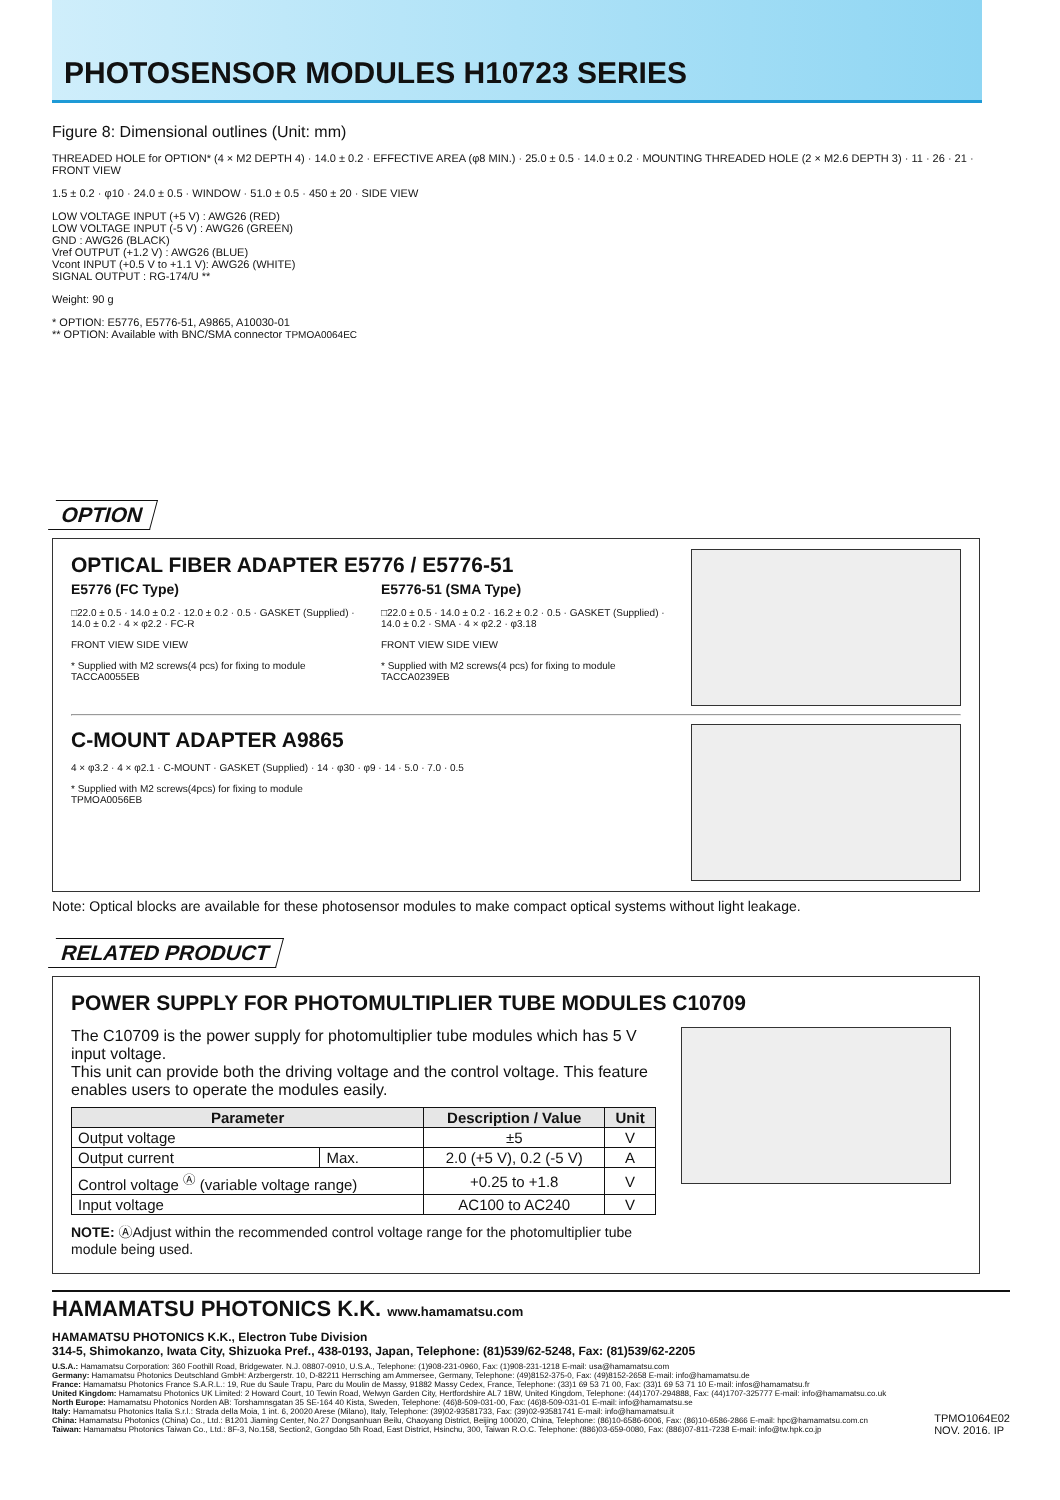PHOTOSENSOR MODULES H10723 SERIES
Figure 8: Dimensional outlines (Unit: mm)
THREADED HOLE for OPTION* (4 × M2 DEPTH 4) · 14.0 ± 0.2 · EFFECTIVE AREA (φ8 MIN.) · 25.0 ± 0.5 · 14.0 ± 0.2 · MOUNTING THREADED HOLE (2 × M2.6 DEPTH 3) · 11 · 26 · 21 · FRONT VIEW
1.5 ± 0.2 · φ10 · 24.0 ± 0.5 · WINDOW · 51.0 ± 0.5 · 450 ± 20 · SIDE VIEW
LOW VOLTAGE INPUT (+5 V) : AWG26 (RED)
LOW VOLTAGE INPUT (-5 V) : AWG26 (GREEN)
GND : AWG26 (BLACK)
Vref OUTPUT (+1.2 V) : AWG26 (BLUE)
Vcont INPUT (+0.5 V to +1.1 V): AWG26 (WHITE)
SIGNAL OUTPUT : RG-174/U **
Weight: 90 g
* OPTION: E5776, E5776-51, A9865, A10030-01
** OPTION: Available with BNC/SMA connector TPMOA0064EC
OPTION
OPTICAL FIBER ADAPTER E5776 / E5776-51
E5776 (FC Type)
□22.0 ± 0.5 · 14.0 ± 0.2 · 12.0 ± 0.2 · 0.5 · GASKET (Supplied) · 14.0 ± 0.2 · 4 × φ2.2 · FC-R
FRONT VIEW SIDE VIEW
* Supplied with M2 screws(4 pcs) for fixing to module TACCA0055EB
E5776-51 (SMA Type)
□22.0 ± 0.5 · 14.0 ± 0.2 · 16.2 ± 0.2 · 0.5 · GASKET (Supplied) · 14.0 ± 0.2 · SMA · 4 × φ2.2 · φ3.18
FRONT VIEW SIDE VIEW
* Supplied with M2 screws(4 pcs) for fixing to module TACCA0239EB
C-MOUNT ADAPTER A9865
4 × φ3.2 · 4 × φ2.1 · C-MOUNT · GASKET (Supplied) · 14 · φ30 · φ9 · 14 · 5.0 · 7.0 · 0.5
* Supplied with M2 screws(4pcs) for fixing to module
TPMOA0056EB
Note: Optical blocks are available for these photosensor modules to make compact optical systems without light leakage.
RELATED PRODUCT
POWER SUPPLY FOR PHOTOMULTIPLIER TUBE MODULES C10709
The C10709 is the power supply for photomultiplier tube modules which has 5 V input voltage.
This unit can provide both the driving voltage and the control voltage. This feature enables users to operate the modules easily.
| Parameter | | Description / Value | Unit |
| --- | --- | --- | --- |
| Output voltage | | ±5 | V |
| Output current | Max. | 2.0 (+5 V), 0.2 (-5 V) | A |
| Control voltage <sup>Ⓐ</sup> (variable voltage range) | | +0.25 to +1.8 | V |
| Input voltage | | AC100 to AC240 | V |
NOTE: ⒶAdjust within the recommended control voltage range for the photomultiplier tube module being used.
HAMAMATSU PHOTONICS K.K. www.hamamatsu.com
HAMAMATSU PHOTONICS K.K., Electron Tube Division
314-5, Shimokanzo, Iwata City, Shizuoka Pref., 438-0193, Japan, Telephone: (81)539/62-5248, Fax: (81)539/62-2205
U.S.A.: Hamamatsu Corporation: 360 Foothill Road, Bridgewater. N.J. 08807-0910, U.S.A., Telephone: (1)908-231-0960, Fax: (1)908-231-1218 E-mail: usa@hamamatsu.com
Germany: Hamamatsu Photonics Deutschland GmbH: Arzbergerstr. 10, D-82211 Herrsching am Ammersee, Germany, Telephone: (49)8152-375-0, Fax: (49)8152-2658 E-mail: info@hamamatsu.de
France: Hamamatsu Photonics France S.A.R.L.: 19, Rue du Saule Trapu, Parc du Moulin de Massy, 91882 Massy Cedex, France, Telephone: (33)1 69 53 71 00, Fax: (33)1 69 53 71 10 E-mail: infos@hamamatsu.fr
United Kingdom: Hamamatsu Photonics UK Limited: 2 Howard Court, 10 Tewin Road, Welwyn Garden City, Hertfordshire AL7 1BW, United Kingdom, Telephone: (44)1707-294888, Fax: (44)1707-325777 E-mail: info@hamamatsu.co.uk
North Europe: Hamamatsu Photonics Norden AB: Torshamnsgatan 35 SE-164 40 Kista, Sweden, Telephone: (46)8-509-031-00, Fax: (46)8-509-031-01 E-mail: info@hamamatsu.se
Italy: Hamamatsu Photonics Italia S.r.l.: Strada della Moia, 1 int. 6, 20020 Arese (Milano), Italy, Telephone: (39)02-93581733, Fax: (39)02-93581741 E-mail: info@hamamatsu.it
China: Hamamatsu Photonics (China) Co., Ltd.: B1201 Jiaming Center, No.27 Dongsanhuan Beilu, Chaoyang District, Beijing 100020, China, Telephone: (86)10-6586-6006, Fax: (86)10-6586-2866 E-mail: hpc@hamamatsu.com.cn
Taiwan: Hamamatsu Photonics Taiwan Co., Ltd.: 8F-3, No.158, Section2, Gongdao 5th Road, East District, Hsinchu, 300, Taiwan R.O.C. Telephone: (886)03-659-0080, Fax: (886)07-811-7238 E-mail: info@tw.hpk.co.jp
TPMO1064E02
NOV. 2016. IP